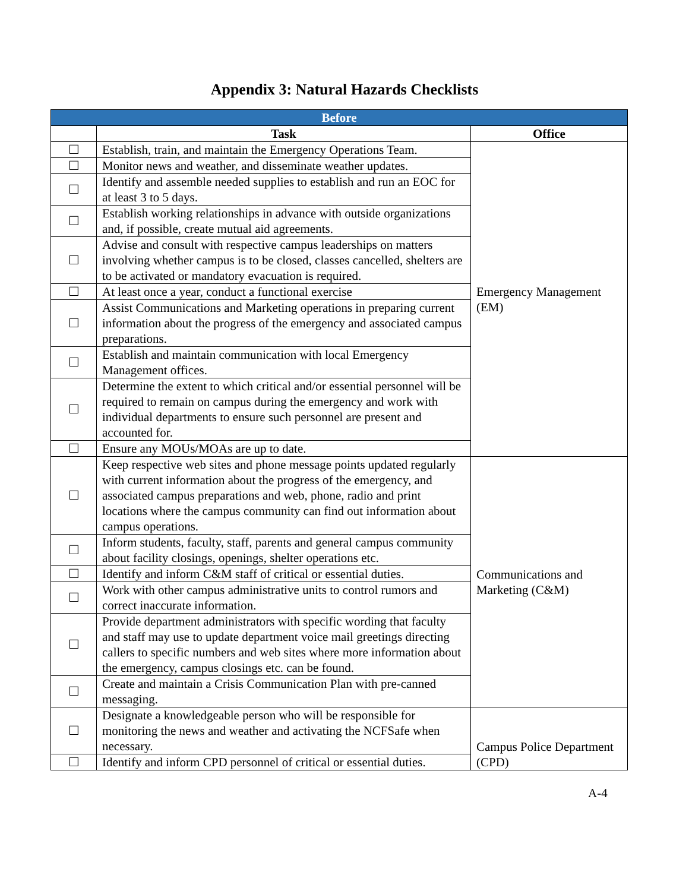Appendix 3: Natural Hazards Checklists
| Before | | |
| --- | --- | --- |
| | Task | Office |
| ☐ | Establish, train, and maintain the Emergency Operations Team. | Emergency Management (EM) |
| ☐ | Monitor news and weather, and disseminate weather updates. | |
| ☐ | Identify and assemble needed supplies to establish and run an EOC for at least 3 to 5 days. | |
| ☐ | Establish working relationships in advance with outside organizations and, if possible, create mutual aid agreements. | |
| ☐ | Advise and consult with respective campus leaderships on matters involving whether campus is to be closed, classes cancelled, shelters are to be activated or mandatory evacuation is required. | |
| ☐ | At least once a year, conduct a functional exercise | |
| ☐ | Assist Communications and Marketing operations in preparing current information about the progress of the emergency and associated campus preparations. | |
| ☐ | Establish and maintain communication with local Emergency Management offices. | |
| ☐ | Determine the extent to which critical and/or essential personnel will be required to remain on campus during the emergency and work with individual departments to ensure such personnel are present and accounted for. | |
| ☐ | Ensure any MOUs/MOAs are up to date. | |
| ☐ | Keep respective web sites and phone message points updated regularly with current information about the progress of the emergency, and associated campus preparations and web, phone, radio and print locations where the campus community can find out information about campus operations. | Communications and Marketing (C&M) |
| ☐ | Inform students, faculty, staff, parents and general campus community about facility closings, openings, shelter operations etc. | |
| ☐ | Identify and inform C&M staff of critical or essential duties. | |
| ☐ | Work with other campus administrative units to control rumors and correct inaccurate information. | |
| ☐ | Provide department administrators with specific wording that faculty and staff may use to update department voice mail greetings directing callers to specific numbers and web sites where more information about the emergency, campus closings etc. can be found. | |
| ☐ | Create and maintain a Crisis Communication Plan with pre-canned messaging. | |
| ☐ | Designate a knowledgeable person who will be responsible for monitoring the news and weather and activating the NCFSafe when necessary. | Campus Police Department (CPD) |
| ☐ | Identify and inform CPD personnel of critical or essential duties. | |
A-4